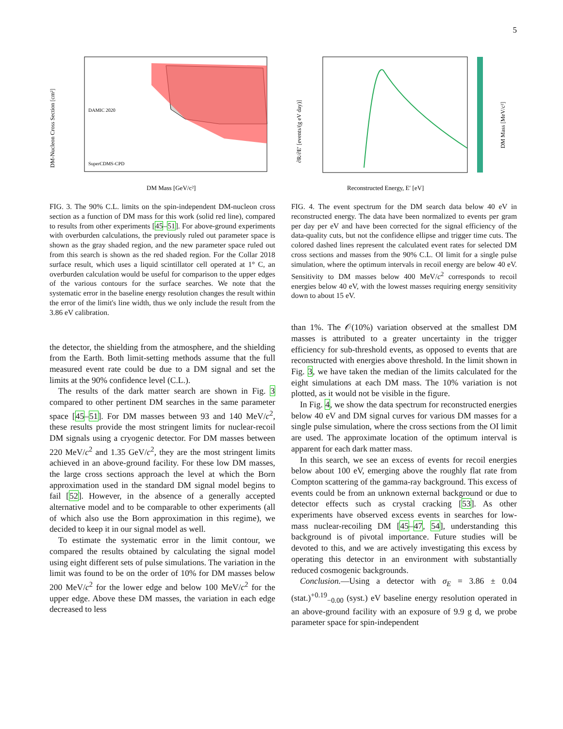5
DM-Nucleon Cross Section [cm²]
DM Mass [GeV/c²]
DAMIC 2020
SuperCDMS-CPD
FIG. 3. The 90% C.L. limits on the spin-independent DM-nucleon cross section as a function of DM mass for this work (solid red line), compared to results from other experiments [45–51]. For above-ground experiments with overburden calculations, the previously ruled out parameter space is shown as the gray shaded region, and the new parameter space ruled out from this search is shown as the red shaded region. For the Collar 2018 surface result, which uses a liquid scintillator cell operated at 1° C, an overburden calculation would be useful for comparison to the upper edges of the various contours for the surface searches. We note that the systematic error in the baseline energy resolution changes the result within the error of the limit's line width, thus we only include the result from the 3.86 eV calibration.
the detector, the shielding from the atmosphere, and the shielding from the Earth. Both limit-setting methods assume that the full measured event rate could be due to a DM signal and set the limits at the 90% confidence level (C.L.).
The results of the dark matter search are shown in Fig. 3 compared to other pertinent DM searches in the same parameter space [45–51]. For DM masses between 93 and 140 MeV/c<sup>2</sup>, these results provide the most stringent limits for nuclear-recoil DM signals using a cryogenic detector. For DM masses between 220 MeV/c<sup>2</sup> and 1.35 GeV/c<sup>2</sup>, they are the most stringent limits achieved in an above-ground facility. For these low DM masses, the large cross sections approach the level at which the Born approximation used in the standard DM signal model begins to fail [52]. However, in the absence of a generally accepted alternative model and to be comparable to other experiments (all of which also use the Born approximation in this regime), we decided to keep it in our signal model as well.
To estimate the systematic error in the limit contour, we compared the results obtained by calculating the signal model using eight different sets of pulse simulations. The variation in the limit was found to be on the order of 10% for DM masses below 200 MeV/c<sup>2</sup> for the lower edge and below 100 MeV/c<sup>2</sup> for the upper edge. Above these DM masses, the variation in each edge decreased to less
∂R/∂E′ [events/(g eV day)]
Reconstructed Energy, E′ [eV]
DM Mass [MeV/c²]
FIG. 4. The event spectrum for the DM search data below 40 eV in reconstructed energy. The data have been normalized to events per gram per day per eV and have been corrected for the signal efficiency of the data-quality cuts, but not the confidence ellipse and trigger time cuts. The colored dashed lines represent the calculated event rates for selected DM cross sections and masses from the 90% C.L. OI limit for a single pulse simulation, where the optimum intervals in recoil energy are below 40 eV. Sensitivity to DM masses below 400 MeV/c<sup>2</sup> corresponds to recoil energies below 40 eV, with the lowest masses requiring energy sensitivity down to about 15 eV.
than 1%. The 𝒪(10%) variation observed at the smallest DM masses is attributed to a greater uncertainty in the trigger efficiency for sub-threshold events, as opposed to events that are reconstructed with energies above threshold. In the limit shown in Fig. 3, we have taken the median of the limits calculated for the eight simulations at each DM mass. The 10% variation is not plotted, as it would not be visible in the figure.
In Fig. 4, we show the data spectrum for reconstructed energies below 40 eV and DM signal curves for various DM masses for a single pulse simulation, where the cross sections from the OI limit are used. The approximate location of the optimum interval is apparent for each dark matter mass.
In this search, we see an excess of events for recoil energies below about 100 eV, emerging above the roughly flat rate from Compton scattering of the gamma-ray background. This excess of events could be from an unknown external background or due to detector effects such as crystal cracking [53]. As other experiments have observed excess events in searches for low-mass nuclear-recoiling DM [45–47, 54], understanding this background is of pivotal importance. Future studies will be devoted to this, and we are actively investigating this excess by operating this detector in an environment with substantially reduced cosmogenic backgrounds.
Conclusion.—Using a detector with σ<sub>E</sub> = 3.86 ± 0.04 (stat.)<sup>+0.19</sup><sub>−0.00</sub> (syst.) eV baseline energy resolution operated in an above-ground facility with an exposure of 9.9 g d, we probe parameter space for spin-independent